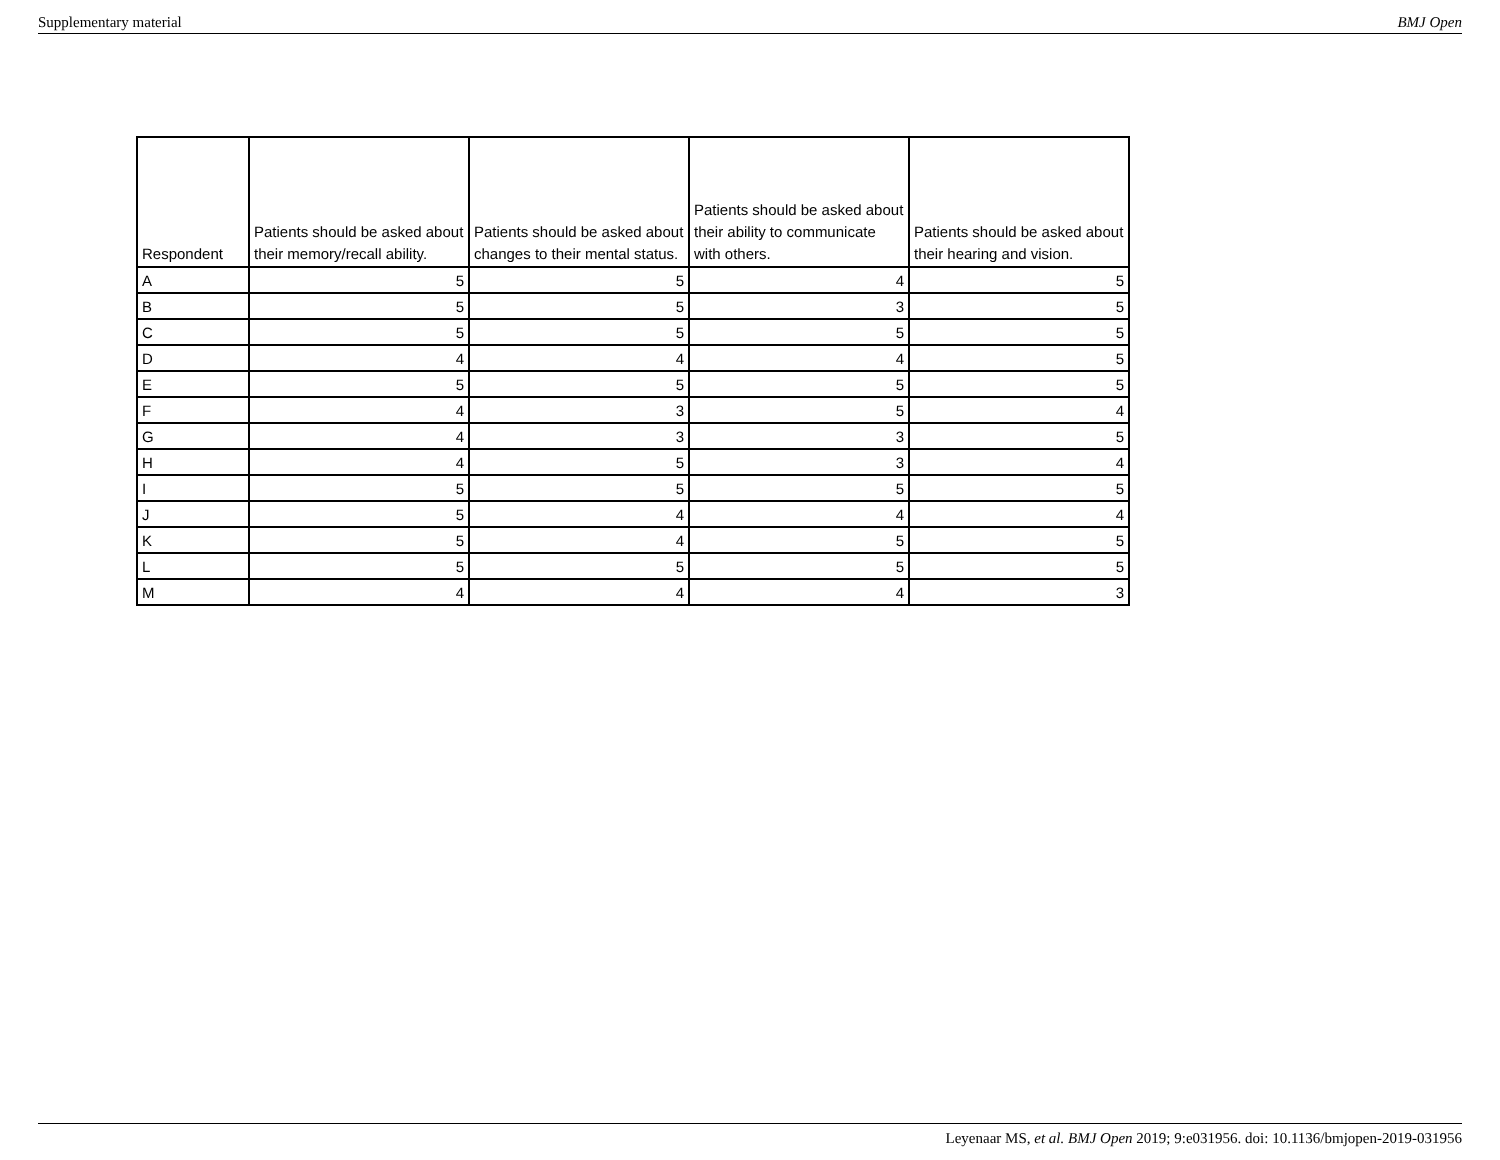Supplementary material BMJ Open
| Respondent | Patients should be asked about their memory/recall ability. | Patients should be asked about changes to their mental status. | Patients should be asked about their ability to communicate with others. | Patients should be asked about their hearing and vision. |
| --- | --- | --- | --- | --- |
| A | 5 | 5 | 4 | 5 |
| B | 5 | 5 | 3 | 5 |
| C | 5 | 5 | 5 | 5 |
| D | 4 | 4 | 4 | 5 |
| E | 5 | 5 | 5 | 5 |
| F | 4 | 3 | 5 | 4 |
| G | 4 | 3 | 3 | 5 |
| H | 4 | 5 | 3 | 4 |
| I | 5 | 5 | 5 | 5 |
| J | 5 | 4 | 4 | 4 |
| K | 5 | 4 | 5 | 5 |
| L | 5 | 5 | 5 | 5 |
| M | 4 | 4 | 4 | 3 |
Leyenaar MS, et al. BMJ Open 2019; 9:e031956. doi: 10.1136/bmjopen-2019-031956